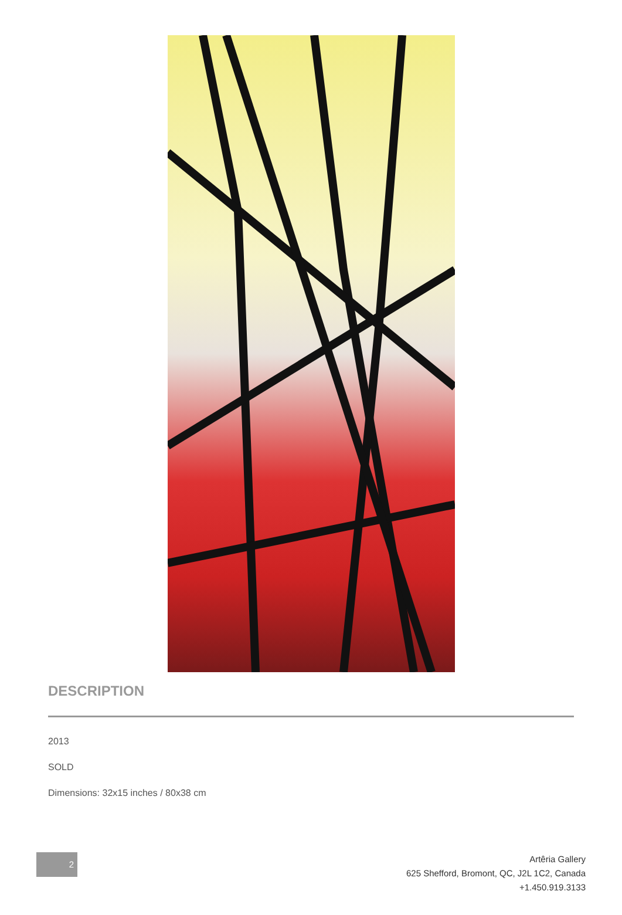DESCRIPTION
2013
SOLD
Dimensions: 32x15 inches / 80x38 cm
2
Artêria Gallery
625 Shefford, Bromont, QC, J2L 1C2, Canada
+1.450.919.3133